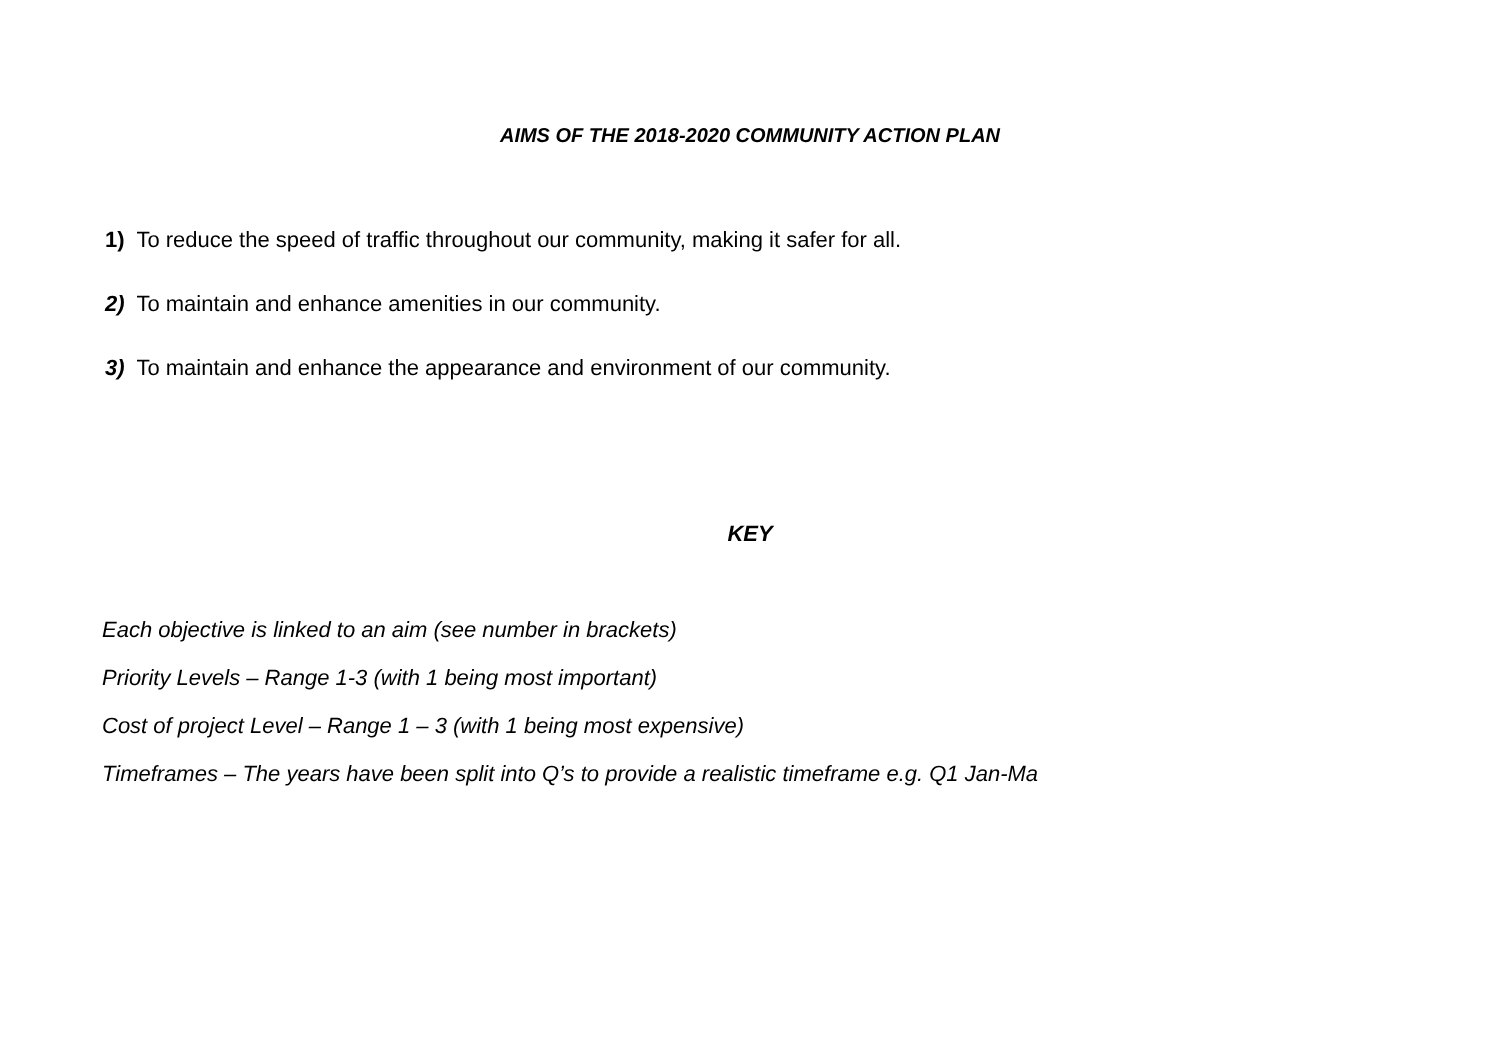AIMS OF THE 2018-2020 COMMUNITY ACTION PLAN
1) To reduce the speed of traffic throughout our community, making it safer for all.
2) To maintain and enhance amenities in our community.
3) To maintain and enhance the appearance and environment of our community.
KEY
Each objective is linked to an aim (see number in brackets)
Priority Levels – Range 1-3 (with 1 being most important)
Cost of project Level – Range 1 – 3 (with 1 being most expensive)
Timeframes – The years have been split into Q’s to provide a realistic timeframe e.g. Q1 Jan-Ma